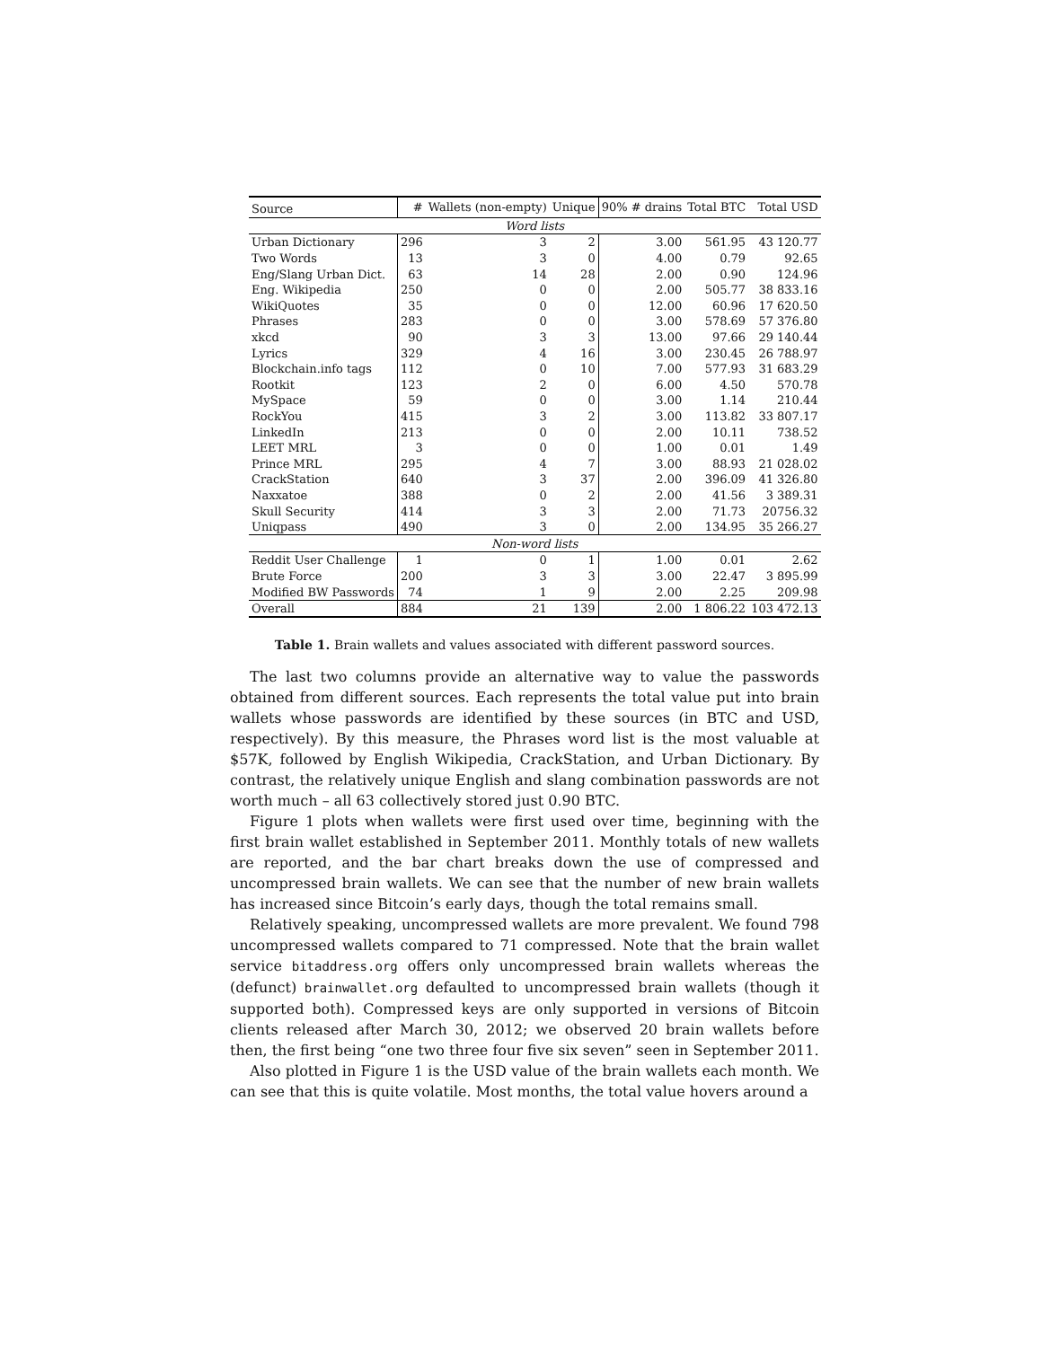| Source | # | Wallets (non-empty) | Unique | 90% # drains | Total BTC | Total USD |
| --- | --- | --- | --- | --- | --- | --- |
| Word lists | | | | | | |
| Urban Dictionary | 296 | 3 | 2 | 3.00 | 561.95 | 43 120.77 |
| Two Words | 13 | 3 | 0 | 4.00 | 0.79 | 92.65 |
| Eng/Slang Urban Dict. | 63 | 14 | 28 | 2.00 | 0.90 | 124.96 |
| Eng. Wikipedia | 250 | 0 | 0 | 2.00 | 505.77 | 38 833.16 |
| WikiQuotes | 35 | 0 | 0 | 12.00 | 60.96 | 17 620.50 |
| Phrases | 283 | 0 | 0 | 3.00 | 578.69 | 57 376.80 |
| xkcd | 90 | 3 | 3 | 13.00 | 97.66 | 29 140.44 |
| Lyrics | 329 | 4 | 16 | 3.00 | 230.45 | 26 788.97 |
| Blockchain.info tags | 112 | 0 | 10 | 7.00 | 577.93 | 31 683.29 |
| Rootkit | 123 | 2 | 0 | 6.00 | 4.50 | 570.78 |
| MySpace | 59 | 0 | 0 | 3.00 | 1.14 | 210.44 |
| RockYou | 415 | 3 | 2 | 3.00 | 113.82 | 33 807.17 |
| LinkedIn | 213 | 0 | 0 | 2.00 | 10.11 | 738.52 |
| LEET MRL | 3 | 0 | 0 | 1.00 | 0.01 | 1.49 |
| Prince MRL | 295 | 4 | 7 | 3.00 | 88.93 | 21 028.02 |
| CrackStation | 640 | 3 | 37 | 2.00 | 396.09 | 41 326.80 |
| Naxxatoe | 388 | 0 | 2 | 2.00 | 41.56 | 3 389.31 |
| Skull Security | 414 | 3 | 3 | 2.00 | 71.73 | 20756.32 |
| Uniqpass | 490 | 3 | 0 | 2.00 | 134.95 | 35 266.27 |
| Non-word lists | | | | | | |
| Reddit User Challenge | 1 | 0 | 1 | 1.00 | 0.01 | 2.62 |
| Brute Force | 200 | 3 | 3 | 3.00 | 22.47 | 3 895.99 |
| Modified BW Passwords | 74 | 1 | 9 | 2.00 | 2.25 | 209.98 |
| Overall | 884 | 21 | 139 | 2.00 | 1 806.22 | 103 472.13 |
Table 1. Brain wallets and values associated with different password sources.
The last two columns provide an alternative way to value the passwords obtained from different sources. Each represents the total value put into brain wallets whose passwords are identified by these sources (in BTC and USD, respectively). By this measure, the Phrases word list is the most valuable at $57K, followed by English Wikipedia, CrackStation, and Urban Dictionary. By contrast, the relatively unique English and slang combination passwords are not worth much – all 63 collectively stored just 0.90 BTC.
Figure 1 plots when wallets were first used over time, beginning with the first brain wallet established in September 2011. Monthly totals of new wallets are reported, and the bar chart breaks down the use of compressed and uncompressed brain wallets. We can see that the number of new brain wallets has increased since Bitcoin’s early days, though the total remains small.
Relatively speaking, uncompressed wallets are more prevalent. We found 798 uncompressed wallets compared to 71 compressed. Note that the brain wallet service bitaddress.org offers only uncompressed brain wallets whereas the (defunct) brainwallet.org defaulted to uncompressed brain wallets (though it supported both). Compressed keys are only supported in versions of Bitcoin clients released after March 30, 2012; we observed 20 brain wallets before then, the first being “one two three four five six seven” seen in September 2011.
Also plotted in Figure 1 is the USD value of the brain wallets each month. We can see that this is quite volatile. Most months, the total value hovers around a